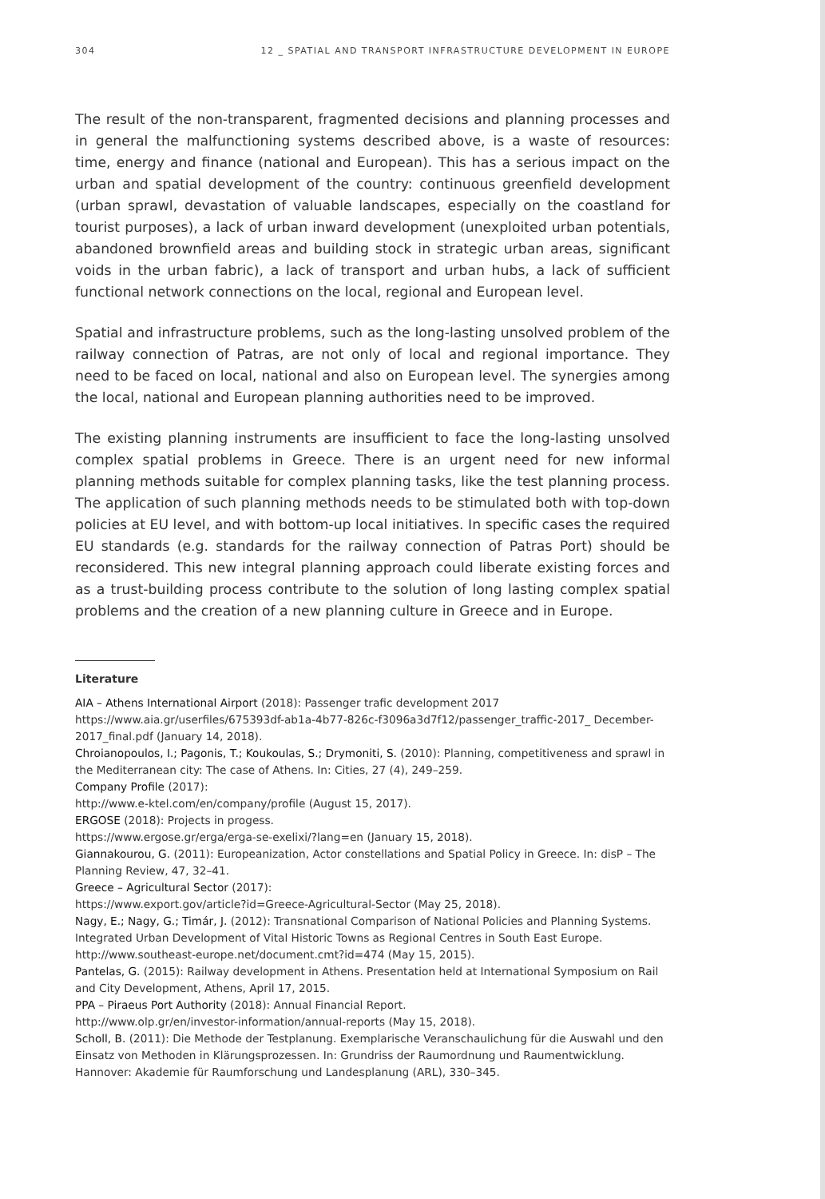304 12 _ SPATIAL AND TRANSPORT INFRASTRUCTURE DEVELOPMENT IN EUROPE
The result of the non-transparent, fragmented decisions and planning processes and in general the malfunctioning systems described above, is a waste of resources: time, energy and finance (national and European). This has a serious impact on the urban and spatial development of the country: continuous greenfield development (urban sprawl, devastation of valuable landscapes, especially on the coastland for tourist purposes), a lack of urban inward development (unexploited urban potentials, abandoned brownfield areas and building stock in strategic urban areas, significant voids in the urban fabric), a lack of transport and urban hubs, a lack of sufficient functional network connections on the local, regional and European level.
Spatial and infrastructure problems, such as the long-lasting unsolved problem of the railway connection of Patras, are not only of local and regional importance. They need to be faced on local, national and also on European level. The synergies among the local, national and European planning authorities need to be improved.
The existing planning instruments are insufficient to face the long-lasting unsolved complex spatial problems in Greece. There is an urgent need for new informal planning methods suitable for complex planning tasks, like the test planning process. The application of such planning methods needs to be stimulated both with top-down policies at EU level, and with bottom-up local initiatives. In specific cases the required EU standards (e.g. standards for the railway connection of Patras Port) should be reconsidered. This new integral planning approach could liberate existing forces and as a trust-building process contribute to the solution of long lasting complex spatial problems and the creation of a new planning culture in Greece and in Europe.
Literature
AIA – Athens International Airport (2018): Passenger trafic development 2017
https://www.aia.gr/userfiles/675393df-ab1a-4b77-826c-f3096a3d7f12/passenger_traffic-2017_ December-2017_final.pdf (January 14, 2018).
Chroianopoulos, I.; Pagonis, T.; Koukoulas, S.; Drymoniti, S. (2010): Planning, competitiveness and sprawl in the Mediterranean city: The case of Athens. In: Cities, 27 (4), 249–259.
Company Profile (2017):
http://www.e-ktel.com/en/company/profile (August 15, 2017).
ERGOSE (2018): Projects in progess.
https://www.ergose.gr/erga/erga-se-exelixi/?lang=en (January 15, 2018).
Giannakourou, G. (2011): Europeanization, Actor constellations and Spatial Policy in Greece. In: disP – The Planning Review, 47, 32–41.
Greece – Agricultural Sector (2017):
https://www.export.gov/article?id=Greece-Agricultural-Sector (May 25, 2018).
Nagy, E.; Nagy, G.; Timár, J. (2012): Transnational Comparison of National Policies and Planning Systems. Integrated Urban Development of Vital Historic Towns as Regional Centres in South East Europe. http://www.southeast-europe.net/document.cmt?id=474 (May 15, 2015).
Pantelas, G. (2015): Railway development in Athens. Presentation held at International Symposium on Rail and City Development, Athens, April 17, 2015.
PPA – Piraeus Port Authority (2018): Annual Financial Report.
http://www.olp.gr/en/investor-information/annual-reports (May 15, 2018).
Scholl, B. (2011): Die Methode der Testplanung. Exemplarische Veranschaulichung für die Auswahl und den Einsatz von Methoden in Klärungsprozessen. In: Grundriss der Raumordnung und Raumentwicklung. Hannover: Akademie für Raumforschung und Landesplanung (ARL), 330–345.